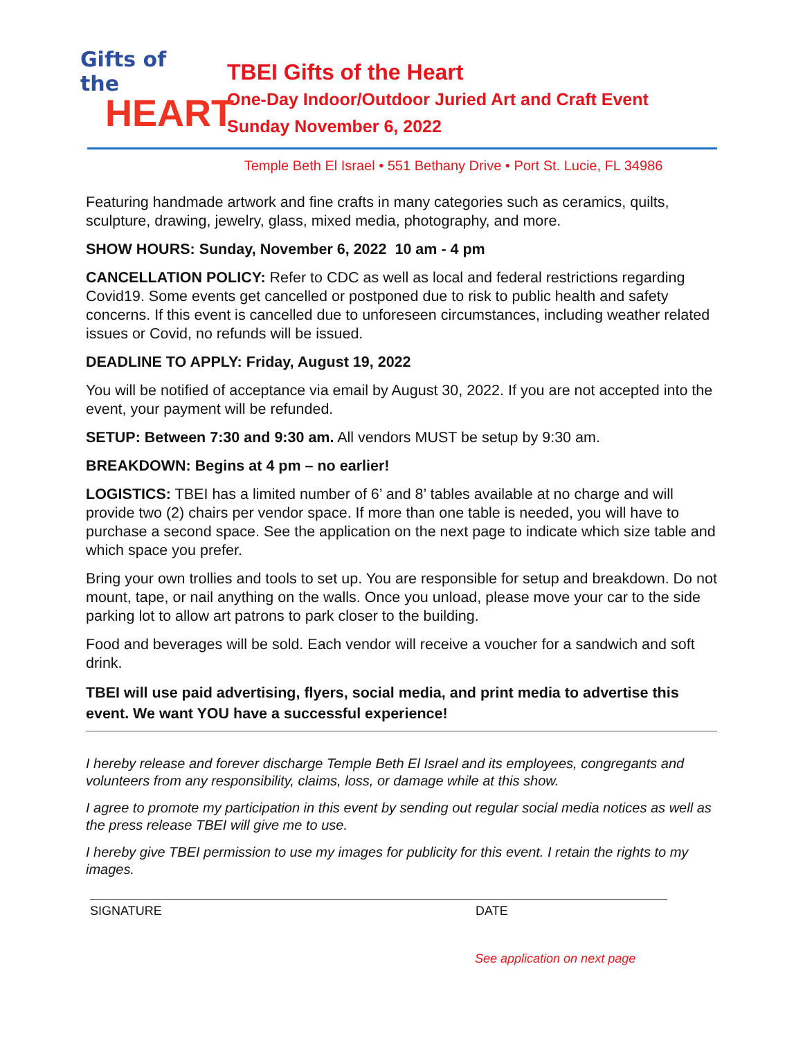Gifts of the
HEART
TBEI Gifts of the Heart
One-Day Indoor/Outdoor Juried Art and Craft Event
Sunday November 6, 2022
Temple Beth El Israel • 551 Bethany Drive • Port St. Lucie, FL 34986
Featuring handmade artwork and fine crafts in many categories such as ceramics, quilts, sculpture, drawing, jewelry, glass, mixed media, photography, and more.
SHOW HOURS: Sunday, November 6, 2022 10 am - 4 pm
CANCELLATION POLICY: Refer to CDC as well as local and federal restrictions regarding Covid19. Some events get cancelled or postponed due to risk to public health and safety concerns. If this event is cancelled due to unforeseen circumstances, including weather related issues or Covid, no refunds will be issued.
DEADLINE TO APPLY: Friday, August 19, 2022
You will be notified of acceptance via email by August 30, 2022. If you are not accepted into the event, your payment will be refunded.
SETUP: Between 7:30 and 9:30 am. All vendors MUST be setup by 9:30 am.
BREAKDOWN: Begins at 4 pm – no earlier!
LOGISTICS: TBEI has a limited number of 6’ and 8’ tables available at no charge and will provide two (2) chairs per vendor space. If more than one table is needed, you will have to purchase a second space. See the application on the next page to indicate which size table and which space you prefer.
Bring your own trollies and tools to set up. You are responsible for setup and breakdown. Do not mount, tape, or nail anything on the walls. Once you unload, please move your car to the side parking lot to allow art patrons to park closer to the building.
Food and beverages will be sold. Each vendor will receive a voucher for a sandwich and soft drink.
TBEI will use paid advertising, flyers, social media, and print media to advertise this event. We want YOU have a successful experience!
I hereby release and forever discharge Temple Beth El Israel and its employees, congregants and volunteers from any responsibility, claims, loss, or damage while at this show.
I agree to promote my participation in this event by sending out regular social media notices as well as the press release TBEI will give me to use.
I hereby give TBEI permission to use my images for publicity for this event. I retain the rights to my images.
SIGNATURE DATE
See application on next page